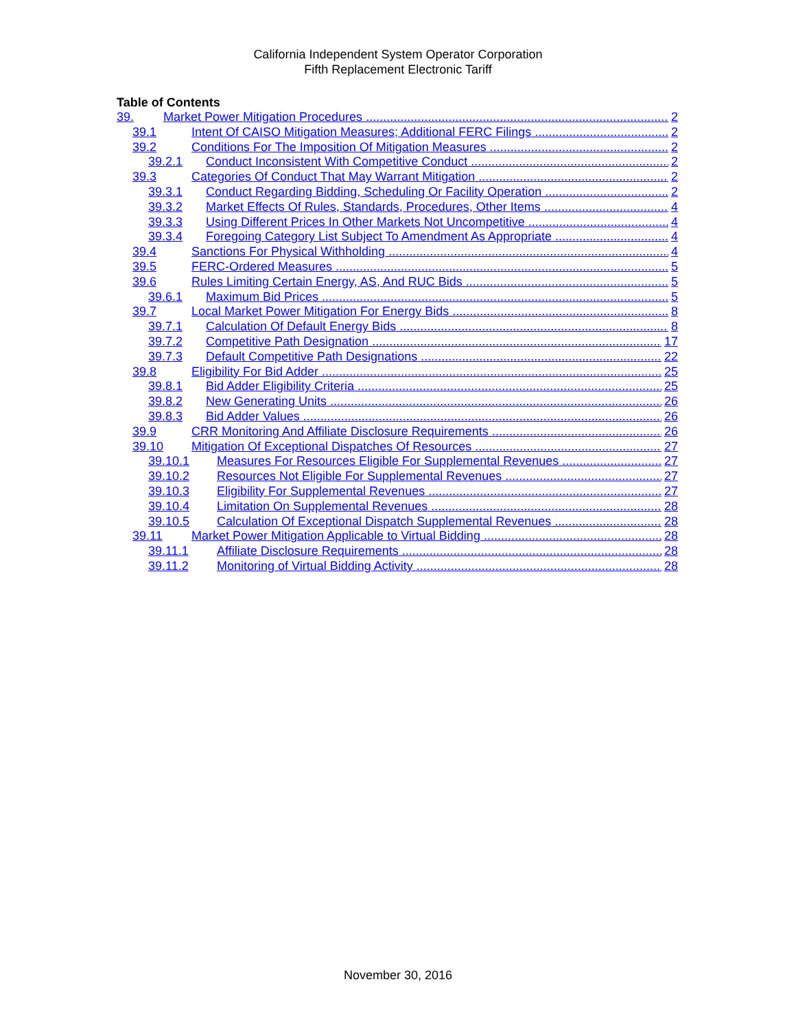California Independent System Operator Corporation
Fifth Replacement Electronic Tariff
Table of Contents
39. Market Power Mitigation Procedures 2
39.1 Intent Of CAISO Mitigation Measures; Additional FERC Filings 2
39.2 Conditions For The Imposition Of Mitigation Measures 2
39.2.1 Conduct Inconsistent With Competitive Conduct 2
39.3 Categories Of Conduct That May Warrant Mitigation 2
39.3.1 Conduct Regarding Bidding, Scheduling Or Facility Operation 2
39.3.2 Market Effects Of Rules, Standards, Procedures, Other Items 4
39.3.3 Using Different Prices In Other Markets Not Uncompetitive 4
39.3.4 Foregoing Category List Subject To Amendment As Appropriate 4
39.4 Sanctions For Physical Withholding 4
39.5 FERC-Ordered Measures 5
39.6 Rules Limiting Certain Energy, AS, And RUC Bids 5
39.6.1 Maximum Bid Prices 5
39.7 Local Market Power Mitigation For Energy Bids 8
39.7.1 Calculation Of Default Energy Bids 8
39.7.2 Competitive Path Designation 17
39.7.3 Default Competitive Path Designations 22
39.8 Eligibility For Bid Adder 25
39.8.1 Bid Adder Eligibility Criteria 25
39.8.2 New Generating Units 26
39.8.3 Bid Adder Values 26
39.9 CRR Monitoring And Affiliate Disclosure Requirements 26
39.10 Mitigation Of Exceptional Dispatches Of Resources 27
39.10.1 Measures For Resources Eligible For Supplemental Revenues 27
39.10.2 Resources Not Eligible For Supplemental Revenues 27
39.10.3 Eligibility For Supplemental Revenues 27
39.10.4 Limitation On Supplemental Revenues 28
39.10.5 Calculation Of Exceptional Dispatch Supplemental Revenues 28
39.11 Market Power Mitigation Applicable to Virtual Bidding 28
39.11.1 Affiliate Disclosure Requirements 28
39.11.2 Monitoring of Virtual Bidding Activity 28
November 30, 2016